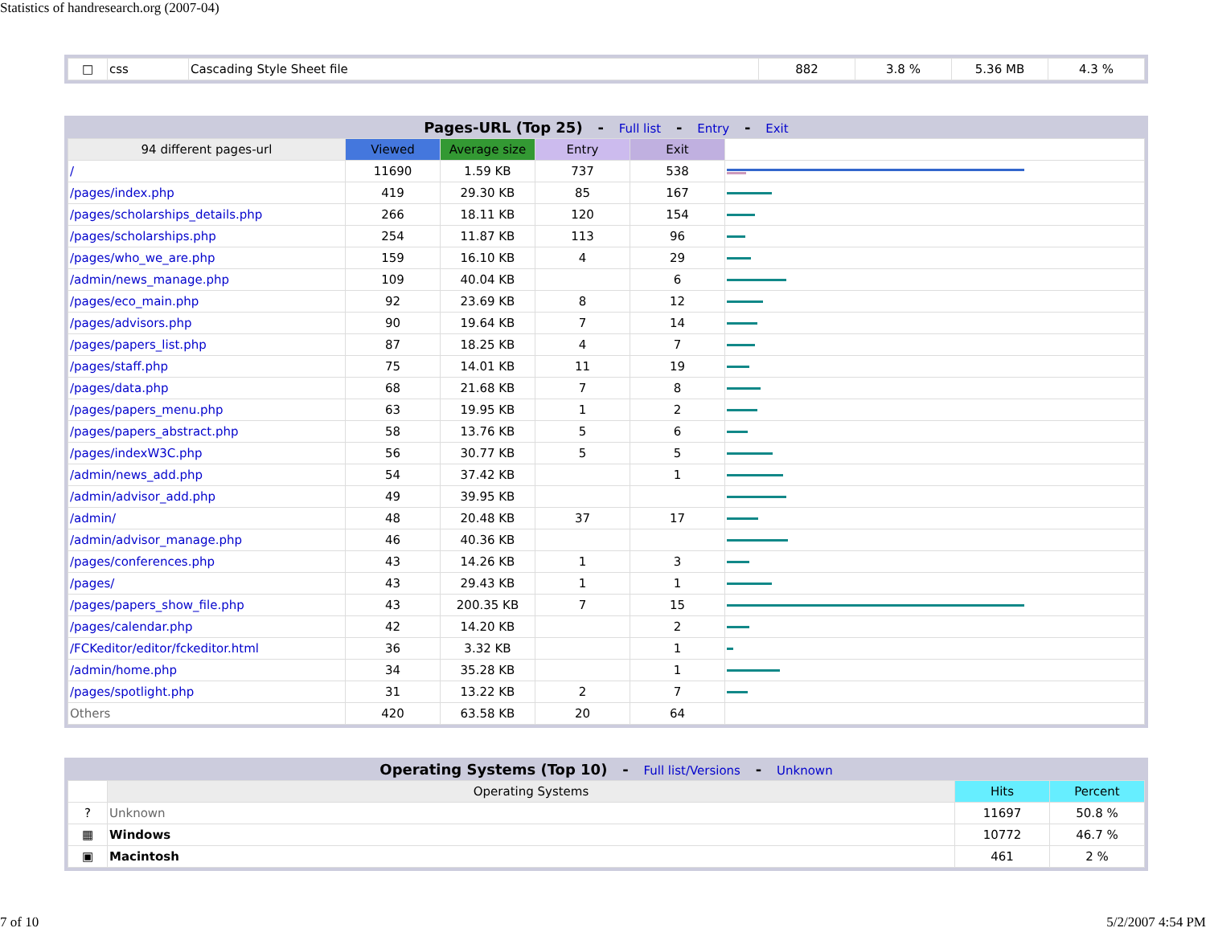Statistics of handresearch.org (2007-04)
| □ | css | Cascading Style Sheet file | 882 | 3.8 % | 5.36 MB | 4.3 % |
Pages-URL (Top 25) - Full list - Entry - Exit
| 94 different pages-url | Viewed | Average size | Entry | Exit | |
| --- | --- | --- | --- | --- | --- |
| / | 11690 | 1.59 KB | 737 | 538 | |
| /pages/index.php | 419 | 29.30 KB | 85 | 167 | |
| /pages/scholarships_details.php | 266 | 18.11 KB | 120 | 154 | |
| /pages/scholarships.php | 254 | 11.87 KB | 113 | 96 | |
| /pages/who_we_are.php | 159 | 16.10 KB | 4 | 29 | |
| /admin/news_manage.php | 109 | 40.04 KB | | 6 | |
| /pages/eco_main.php | 92 | 23.69 KB | 8 | 12 | |
| /pages/advisors.php | 90 | 19.64 KB | 7 | 14 | |
| /pages/papers_list.php | 87 | 18.25 KB | 4 | 7 | |
| /pages/staff.php | 75 | 14.01 KB | 11 | 19 | |
| /pages/data.php | 68 | 21.68 KB | 7 | 8 | |
| /pages/papers_menu.php | 63 | 19.95 KB | 1 | 2 | |
| /pages/papers_abstract.php | 58 | 13.76 KB | 5 | 6 | |
| /pages/indexW3C.php | 56 | 30.77 KB | 5 | 5 | |
| /admin/news_add.php | 54 | 37.42 KB | | 1 | |
| /admin/advisor_add.php | 49 | 39.95 KB | | | |
| /admin/ | 48 | 20.48 KB | 37 | 17 | |
| /admin/advisor_manage.php | 46 | 40.36 KB | | | |
| /pages/conferences.php | 43 | 14.26 KB | 1 | 3 | |
| /pages/ | 43 | 29.43 KB | 1 | 1 | |
| /pages/papers_show_file.php | 43 | 200.35 KB | 7 | 15 | |
| /pages/calendar.php | 42 | 14.20 KB | | 2 | |
| /FCKeditor/editor/fckeditor.html | 36 | 3.32 KB | | 1 | |
| /admin/home.php | 34 | 35.28 KB | | 1 | |
| /pages/spotlight.php | 31 | 13.22 KB | 2 | 7 | |
| Others | 420 | 63.58 KB | 20 | 64 | |
Operating Systems (Top 10) - Full list/Versions - Unknown
| | Operating Systems | Hits | Percent |
| --- | --- | --- | --- |
| ? | Unknown | 11697 | 50.8 % |
| ▦ | Windows | 10772 | 46.7 % |
| ▣ | Macintosh | 461 | 2 % |
7 of 10 5/2/2007 4:54 PM